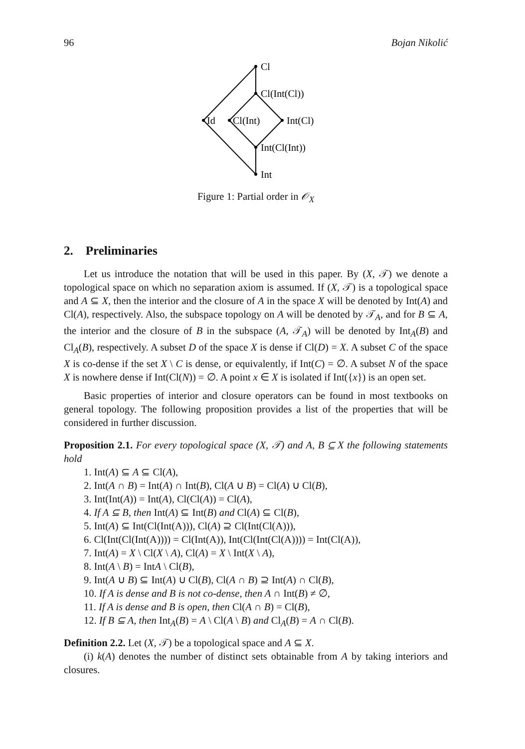96 Bojan Nikolić
Cl
Cl(Int(Cl))
Id
Cl(Int)
Int(Cl)
Int(Cl(Int))
Int
Figure 1: Partial order in 𝒪<sub>X</sub>
2. Preliminaries
Let us introduce the notation that will be used in this paper. By (X, 𝒯) we denote a topological space on which no separation axiom is assumed. If (X, 𝒯) is a topological space and A ⊆ X, then the interior and the closure of A in the space X will be denoted by Int(A) and Cl(A), respectively. Also, the subspace topology on A will be denoted by 𝒯<sub>A</sub>, and for B ⊆ A, the interior and the closure of B in the subspace (A, 𝒯<sub>A</sub>) will be denoted by Int<sub>A</sub>(B) and Cl<sub>A</sub>(B), respectively. A subset D of the space X is dense if Cl(D) = X. A subset C of the space X is co-dense if the set X \ C is dense, or equivalently, if Int(C) = ∅. A subset N of the space X is nowhere dense if Int(Cl(N)) = ∅. A point x ∈ X is isolated if Int({x}) is an open set.
Basic properties of interior and closure operators can be found in most textbooks on general topology. The following proposition provides a list of the properties that will be considered in further discussion.
Proposition 2.1. For every topological space (X, 𝒯) and A, B ⊆ X the following statements hold
1. Int(A) ⊆ A ⊆ Cl(A),
2. Int(A ∩ B) = Int(A) ∩ Int(B), Cl(A ∪ B) = Cl(A) ∪ Cl(B),
3. Int(Int(A)) = Int(A), Cl(Cl(A)) = Cl(A),
4. If A ⊆ B, then Int(A) ⊆ Int(B) and Cl(A) ⊆ Cl(B),
5. Int(A) ⊆ Int(Cl(Int(A))), Cl(A) ⊇ Cl(Int(Cl(A))),
6. Cl(Int(Cl(Int(A)))) = Cl(Int(A)), Int(Cl(Int(Cl(A)))) = Int(Cl(A)),
7. Int(A) = X \ Cl(X \ A), Cl(A) = X \ Int(X \ A),
8. Int(A \ B) = IntA \ Cl(B),
9. Int(A ∪ B) ⊆ Int(A) ∪ Cl(B), Cl(A ∩ B) ⊇ Int(A) ∩ Cl(B),
10. If A is dense and B is not co-dense, then A ∩ Int(B) ≠ ∅,
11. If A is dense and B is open, then Cl(A ∩ B) = Cl(B),
12. If B ⊆ A, then Int<sub>A</sub>(B) = A \ Cl(A \ B) and Cl<sub>A</sub>(B) = A ∩ Cl(B).
Definition 2.2. Let (X, 𝒯) be a topological space and A ⊆ X.
(i) k(A) denotes the number of distinct sets obtainable from A by taking interiors and closures.